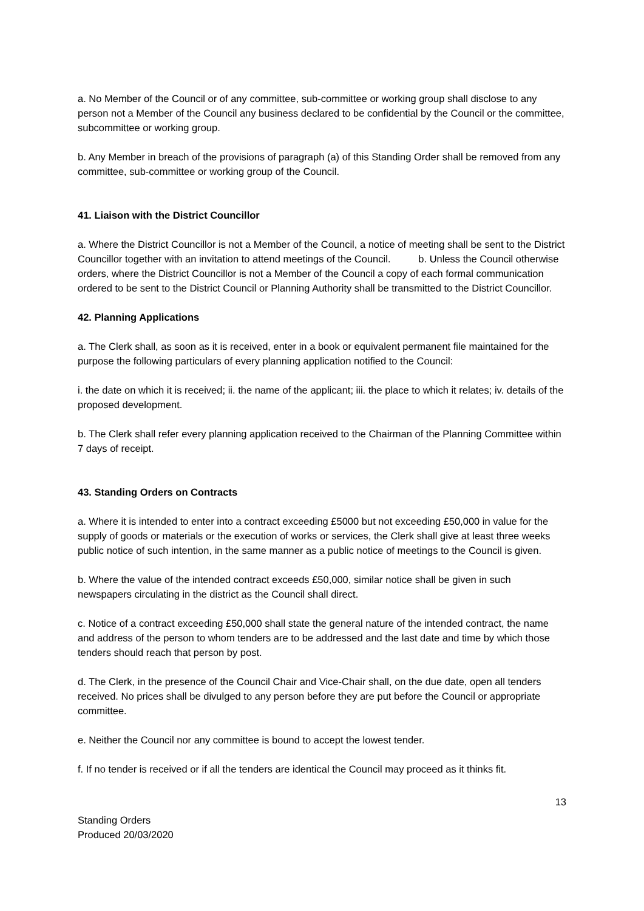a. No Member of the Council or of any committee, sub-committee or working group shall disclose to any person not a Member of the Council any business declared to be confidential by the Council or the committee, subcommittee or working group.
b. Any Member in breach of the provisions of paragraph (a) of this Standing Order shall be removed from any committee, sub-committee or working group of the Council.
41. Liaison with the District Councillor
a. Where the District Councillor is not a Member of the Council, a notice of meeting shall be sent to the District Councillor together with an invitation to attend meetings of the Council. b. Unless the Council otherwise orders, where the District Councillor is not a Member of the Council a copy of each formal communication ordered to be sent to the District Council or Planning Authority shall be transmitted to the District Councillor.
42. Planning Applications
a. The Clerk shall, as soon as it is received, enter in a book or equivalent permanent file maintained for the purpose the following particulars of every planning application notified to the Council:
i. the date on which it is received; ii. the name of the applicant; iii. the place to which it relates; iv. details of the proposed development.
b. The Clerk shall refer every planning application received to the Chairman of the Planning Committee within 7 days of receipt.
43. Standing Orders on Contracts
a. Where it is intended to enter into a contract exceeding £5000 but not exceeding £50,000 in value for the supply of goods or materials or the execution of works or services, the Clerk shall give at least three weeks public notice of such intention, in the same manner as a public notice of meetings to the Council is given.
b. Where the value of the intended contract exceeds £50,000, similar notice shall be given in such newspapers circulating in the district as the Council shall direct.
c. Notice of a contract exceeding £50,000 shall state the general nature of the intended contract, the name and address of the person to whom tenders are to be addressed and the last date and time by which those tenders should reach that person by post.
d. The Clerk, in the presence of the Council Chair and Vice-Chair shall, on the due date, open all tenders received. No prices shall be divulged to any person before they are put before the Council or appropriate committee.
e. Neither the Council nor any committee is bound to accept the lowest tender.
f. If no tender is received or if all the tenders are identical the Council may proceed as it thinks fit.
13
Standing Orders
Produced 20/03/2020